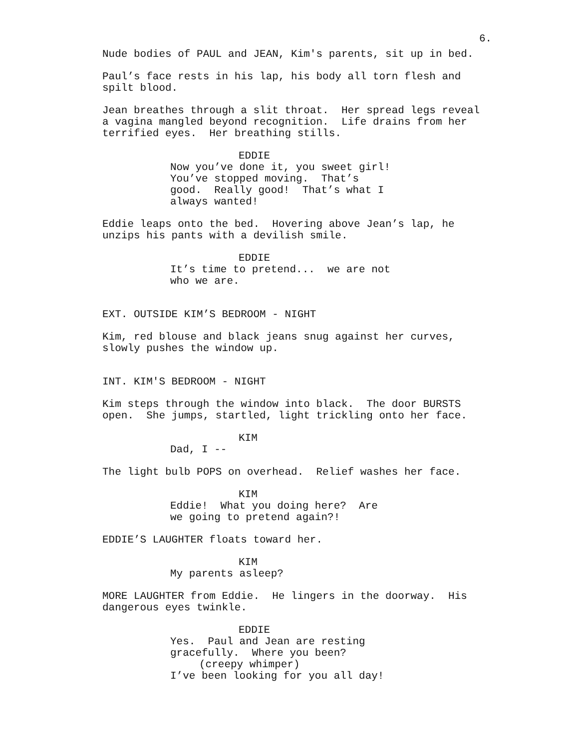6.
Nude bodies of PAUL and JEAN, Kim's parents, sit up in bed.
Paul’s face rests in his lap, his body all torn flesh and spilt blood.
Jean breathes through a slit throat. Her spread legs reveal a vagina mangled beyond recognition. Life drains from her terrified eyes. Her breathing stills.
EDDIE
Now you’ve done it, you sweet girl! You’ve stopped moving. That’s good. Really good! That’s what I always wanted!
Eddie leaps onto the bed. Hovering above Jean’s lap, he unzips his pants with a devilish smile.
EDDIE
It’s time to pretend... we are not who we are.
EXT. OUTSIDE KIM’S BEDROOM - NIGHT
Kim, red blouse and black jeans snug against her curves, slowly pushes the window up.
INT. KIM'S BEDROOM - NIGHT
Kim steps through the window into black. The door BURSTS open. She jumps, startled, light trickling onto her face.
KIM
Dad, I --
The light bulb POPS on overhead. Relief washes her face.
KIM
Eddie! What you doing here? Are we going to pretend again?!
EDDIE’S LAUGHTER floats toward her.
KIM
My parents asleep?
MORE LAUGHTER from Eddie. He lingers in the doorway. His dangerous eyes twinkle.
EDDIE
Yes. Paul and Jean are resting gracefully. Where you been?
(creepy whimper)
I’ve been looking for you all day!